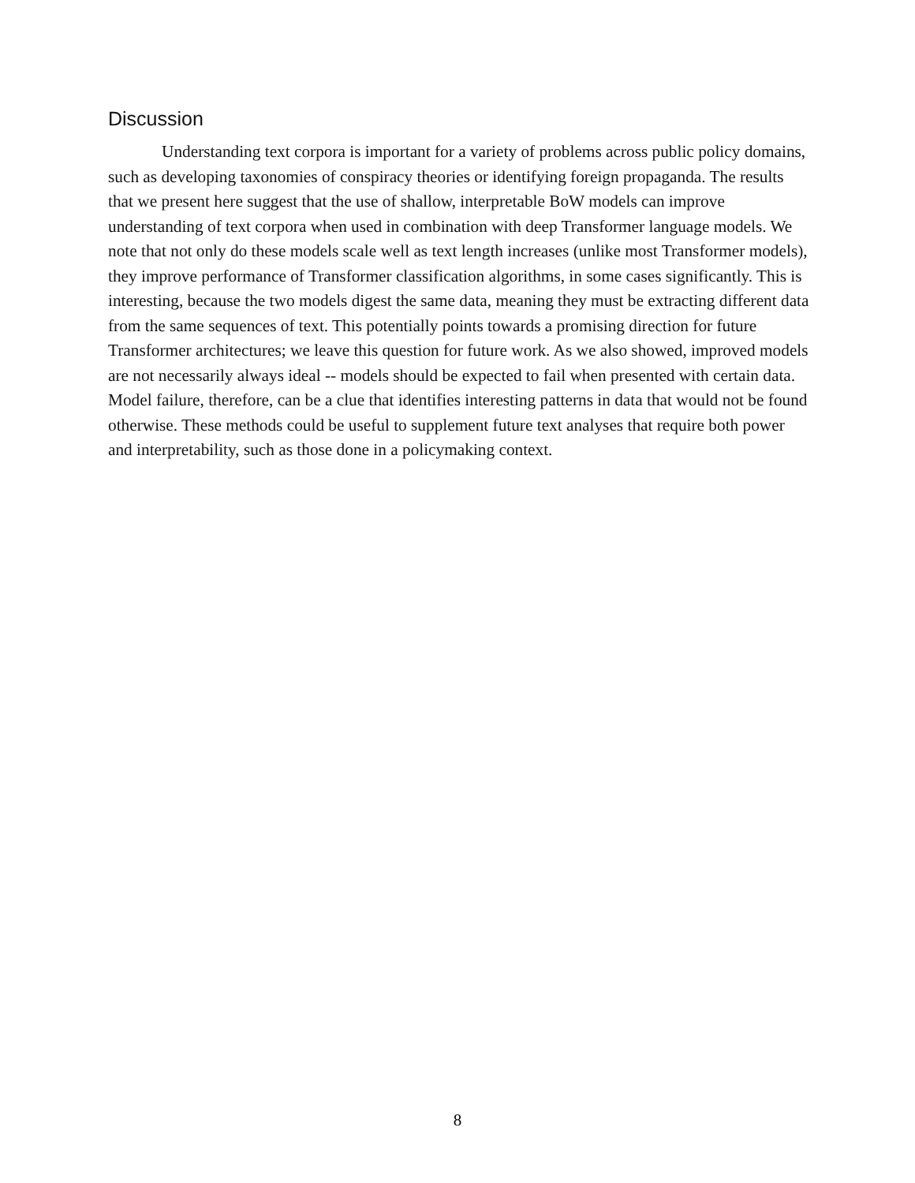Discussion
Understanding text corpora is important for a variety of problems across public policy domains, such as developing taxonomies of conspiracy theories or identifying foreign propaganda. The results that we present here suggest that the use of shallow, interpretable BoW models can improve understanding of text corpora when used in combination with deep Transformer language models. We note that not only do these models scale well as text length increases (unlike most Transformer models), they improve performance of Transformer classification algorithms, in some cases significantly. This is interesting, because the two models digest the same data, meaning they must be extracting different data from the same sequences of text. This potentially points towards a promising direction for future Transformer architectures; we leave this question for future work. As we also showed, improved models are not necessarily always ideal -- models should be expected to fail when presented with certain data. Model failure, therefore, can be a clue that identifies interesting patterns in data that would not be found otherwise. These methods could be useful to supplement future text analyses that require both power and interpretability, such as those done in a policymaking context.
8